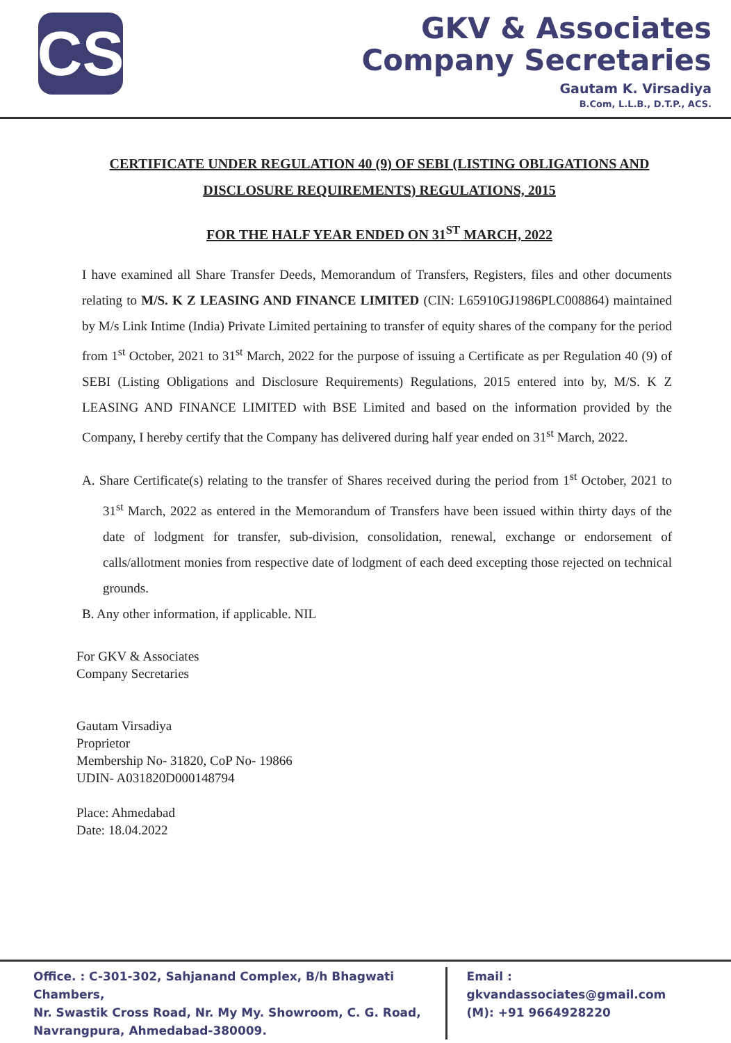CS
GKV & Associates
Company Secretaries
Gautam K. Virsadiya
B.Com, L.L.B., D.T.P., ACS.
CERTIFICATE UNDER REGULATION 40 (9) OF SEBI (LISTING OBLIGATIONS AND DISCLOSURE REQUIREMENTS) REGULATIONS, 2015
FOR THE HALF YEAR ENDED ON 31<sup>ST</sup> MARCH, 2022
I have examined all Share Transfer Deeds, Memorandum of Transfers, Registers, files and other documents relating to M/S. K Z LEASING AND FINANCE LIMITED (CIN: L65910GJ1986PLC008864) maintained by M/s Link Intime (India) Private Limited pertaining to transfer of equity shares of the company for the period from 1<sup>st</sup> October, 2021 to 31<sup>st</sup> March, 2022 for the purpose of issuing a Certificate as per Regulation 40 (9) of SEBI (Listing Obligations and Disclosure Requirements) Regulations, 2015 entered into by, M/S. K Z LEASING AND FINANCE LIMITED with BSE Limited and based on the information provided by the Company, I hereby certify that the Company has delivered during half year ended on 31<sup>st</sup> March, 2022.
A. Share Certificate(s) relating to the transfer of Shares received during the period from 1<sup>st</sup> October, 2021 to 31<sup>st</sup> March, 2022 as entered in the Memorandum of Transfers have been issued within thirty days of the date of lodgment for transfer, sub-division, consolidation, renewal, exchange or endorsement of calls/allotment monies from respective date of lodgment of each deed excepting those rejected on technical grounds.
B. Any other information, if applicable. NIL
For GKV & Associates
Company Secretaries
Gautam Virsadiya
Proprietor
Membership No- 31820, CoP No- 19866
UDIN- A031820D000148794
Place: Ahmedabad
Date: 18.04.2022
Office. : C-301-302, Sahjanand Complex, B/h Bhagwati Chambers,
Nr. Swastik Cross Road, Nr. My My. Showroom, C. G. Road,
Navrangpura, Ahmedabad-380009.
Email : gkvandassociates@gmail.com
(M): +91 9664928220